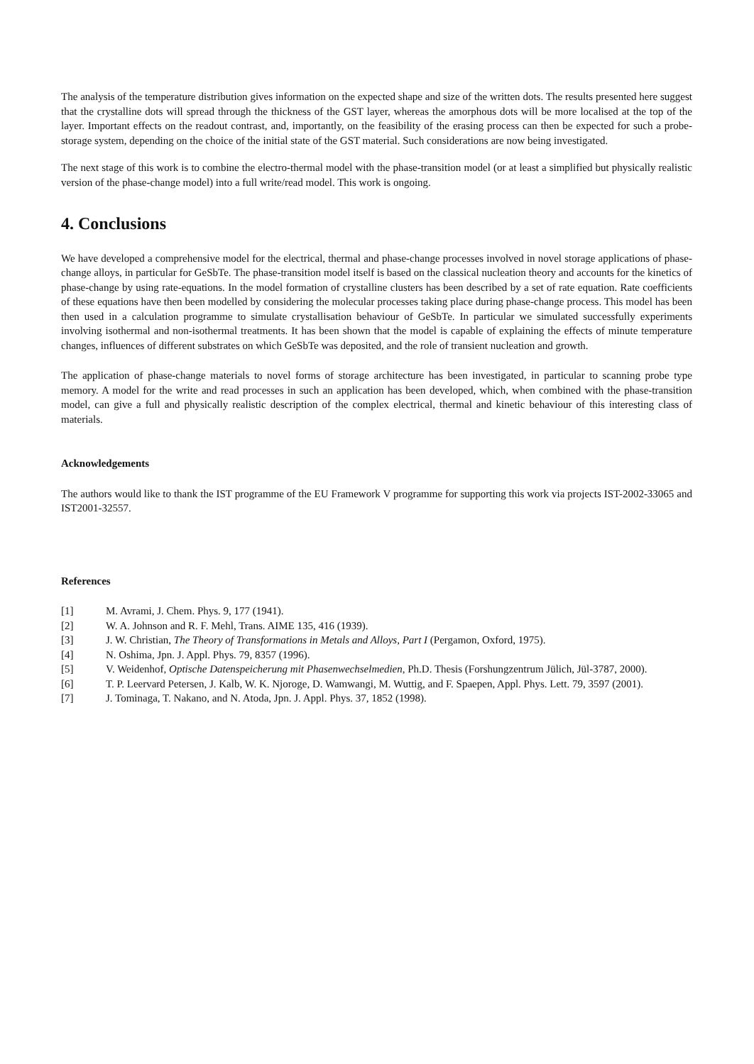The analysis of the temperature distribution gives information on the expected shape and size of the written dots. The results presented here suggest that the crystalline dots will spread through the thickness of the GST layer, whereas the amorphous dots will be more localised at the top of the layer. Important effects on the readout contrast, and, importantly, on the feasibility of the erasing process can then be expected for such a probe-storage system, depending on the choice of the initial state of the GST material. Such considerations are now being investigated.
The next stage of this work is to combine the electro-thermal model with the phase-transition model (or at least a simplified but physically realistic version of the phase-change model) into a full write/read model. This work is ongoing.
4. Conclusions
We have developed a comprehensive model for the electrical, thermal and phase-change processes involved in novel storage applications of phase-change alloys, in particular for GeSbTe. The phase-transition model itself is based on the classical nucleation theory and accounts for the kinetics of phase-change by using rate-equations. In the model formation of crystalline clusters has been described by a set of rate equation. Rate coefficients of these equations have then been modelled by considering the molecular processes taking place during phase-change process. This model has been then used in a calculation programme to simulate crystallisation behaviour of GeSbTe. In particular we simulated successfully experiments involving isothermal and non-isothermal treatments. It has been shown that the model is capable of explaining the effects of minute temperature changes, influences of different substrates on which GeSbTe was deposited, and the role of transient nucleation and growth.
The application of phase-change materials to novel forms of storage architecture has been investigated, in particular to scanning probe type memory. A model for the write and read processes in such an application has been developed, which, when combined with the phase-transition model, can give a full and physically realistic description of the complex electrical, thermal and kinetic behaviour of this interesting class of materials.
Acknowledgements
The authors would like to thank the IST programme of the EU Framework V programme for supporting this work via projects IST-2002-33065 and IST2001-32557.
References
[1] M. Avrami, J. Chem. Phys. 9, 177 (1941).
[2] W. A. Johnson and R. F. Mehl, Trans. AIME 135, 416 (1939).
[3] J. W. Christian, The Theory of Transformations in Metals and Alloys, Part I (Pergamon, Oxford, 1975).
[4] N. Oshima, Jpn. J. Appl. Phys. 79, 8357 (1996).
[5] V. Weidenhof, Optische Datenspeicherung mit Phasenwechselmedien, Ph.D. Thesis (Forshungzentrum Jülich, Jül-3787, 2000).
[6] T. P. Leervard Petersen, J. Kalb, W. K. Njoroge, D. Wamwangi, M. Wuttig, and F. Spaepen, Appl. Phys. Lett. 79, 3597 (2001).
[7] J. Tominaga, T. Nakano, and N. Atoda, Jpn. J. Appl. Phys. 37, 1852 (1998).